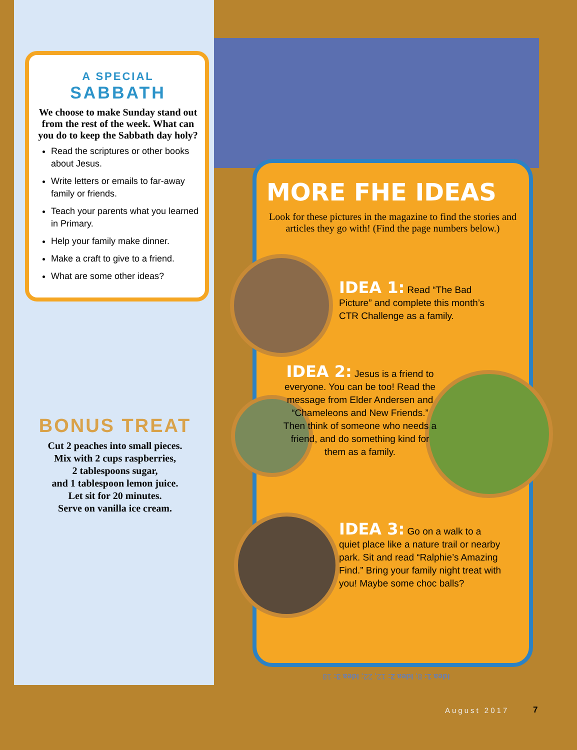A SPECIAL
SABBATH
We choose to make Sunday stand out from the rest of the week. What can you do to keep the Sabbath day holy?
Read the scriptures or other books about Jesus.
Write letters or emails to far-away family or friends.
Teach your parents what you learned in Primary.
Help your family make dinner.
Make a craft to give to a friend.
What are some other ideas?
BONUS TREAT
Cut 2 peaches into small pieces.
Mix with 2 cups raspberries,
2 tablespoons sugar,
and 1 tablespoon lemon juice.
Let sit for 20 minutes.
Serve on vanilla ice cream.
MORE FHE IDEAS
Look for these pictures in the magazine to find the stories and articles they go with! (Find the page numbers below.)
IDEA 1: Read “The Bad Picture” and complete this month’s CTR Challenge as a family.
IDEA 2: Jesus is a friend to everyone. You can be too! Read the message from Elder Andersen and “Chameleons and New Friends.” Then think of someone who needs a friend, and do something kind for them as a family.
IDEA 3: Go on a walk to a quiet place like a nature trail or nearby park. Sit and read “Ralphie’s Amazing Find.” Bring your family night treat with you! Maybe some choc balls?
Idea 1: 8; Idea 2: 12, 22; Idea 3: 18
August 2017 7